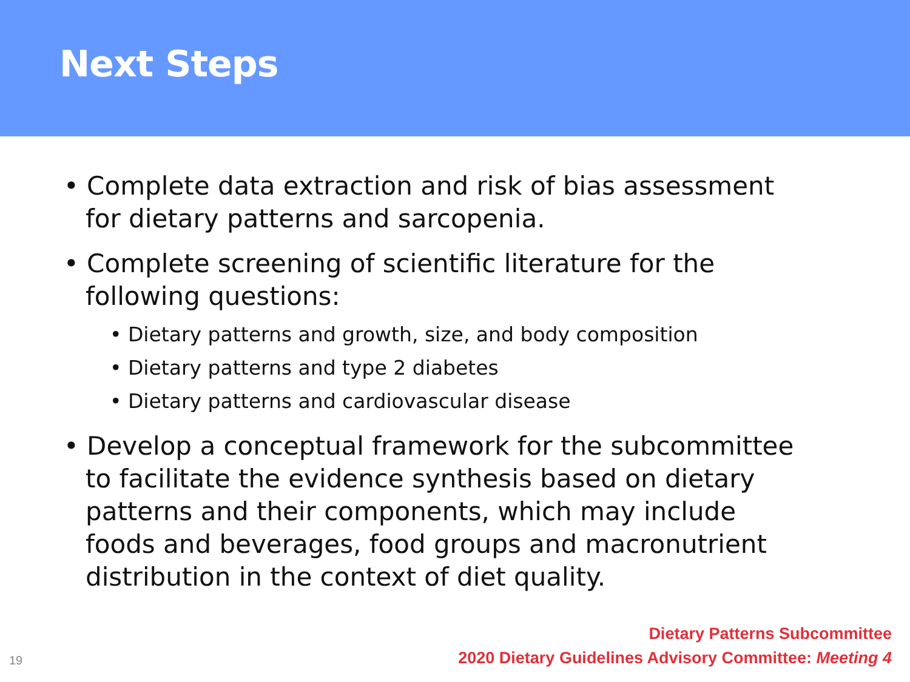Next Steps
• Complete data extraction and risk of bias assessment for dietary patterns and sarcopenia.
• Complete screening of scientific literature for the following questions:
• Dietary patterns and growth, size, and body composition
• Dietary patterns and type 2 diabetes
• Dietary patterns and cardiovascular disease
• Develop a conceptual framework for the subcommittee to facilitate the evidence synthesis based on dietary patterns and their components, which may include foods and beverages, food groups and macronutrient distribution in the context of diet quality.
Dietary Patterns Subcommittee
2020 Dietary Guidelines Advisory Committee: Meeting 4
19